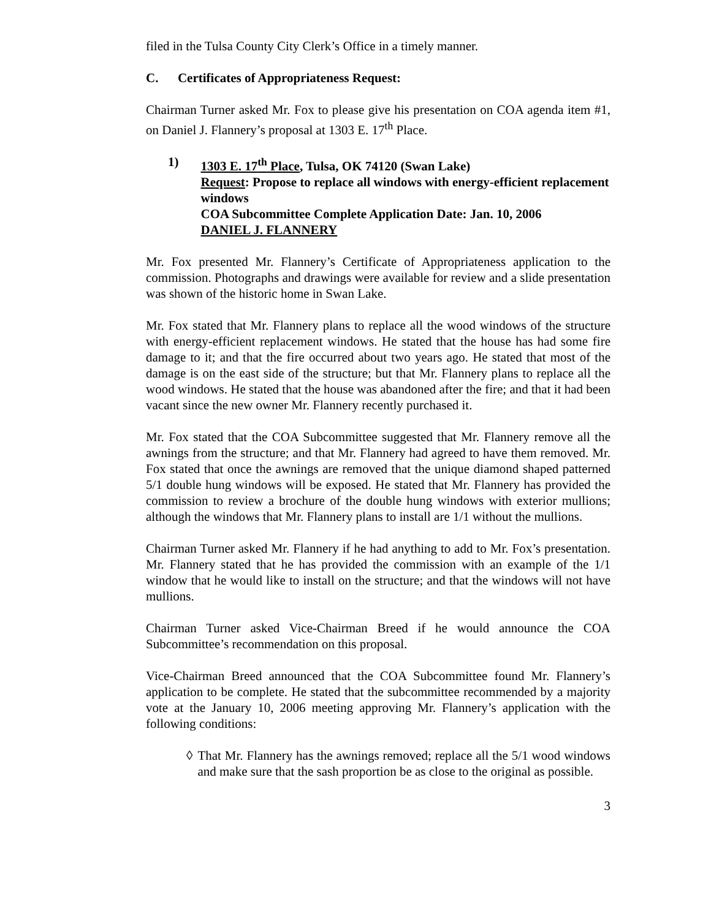filed in the Tulsa County City Clerk’s Office in a timely manner.
C. Certificates of Appropriateness Request:
Chairman Turner asked Mr. Fox to please give his presentation on COA agenda item #1, on Daniel J. Flannery’s proposal at 1303 E. 17<sup>th</sup> Place.
1) 1303 E. 17<sup>th</sup> Place, Tulsa, OK 74120 (Swan Lake)
Request: Propose to replace all windows with energy-efficient replacement windows
COA Subcommittee Complete Application Date: Jan. 10, 2006
DANIEL J. FLANNERY
Mr. Fox presented Mr. Flannery’s Certificate of Appropriateness application to the commission. Photographs and drawings were available for review and a slide presentation was shown of the historic home in Swan Lake.
Mr. Fox stated that Mr. Flannery plans to replace all the wood windows of the structure with energy-efficient replacement windows. He stated that the house has had some fire damage to it; and that the fire occurred about two years ago. He stated that most of the damage is on the east side of the structure; but that Mr. Flannery plans to replace all the wood windows. He stated that the house was abandoned after the fire; and that it had been vacant since the new owner Mr. Flannery recently purchased it.
Mr. Fox stated that the COA Subcommittee suggested that Mr. Flannery remove all the awnings from the structure; and that Mr. Flannery had agreed to have them removed. Mr. Fox stated that once the awnings are removed that the unique diamond shaped patterned 5/1 double hung windows will be exposed. He stated that Mr. Flannery has provided the commission to review a brochure of the double hung windows with exterior mullions; although the windows that Mr. Flannery plans to install are 1/1 without the mullions.
Chairman Turner asked Mr. Flannery if he had anything to add to Mr. Fox’s presentation. Mr. Flannery stated that he has provided the commission with an example of the 1/1 window that he would like to install on the structure; and that the windows will not have mullions.
Chairman Turner asked Vice-Chairman Breed if he would announce the COA Subcommittee’s recommendation on this proposal.
Vice-Chairman Breed announced that the COA Subcommittee found Mr. Flannery’s application to be complete. He stated that the subcommittee recommended by a majority vote at the January 10, 2006 meeting approving Mr. Flannery’s application with the following conditions:
◊ That Mr. Flannery has the awnings removed; replace all the 5/1 wood windows and make sure that the sash proportion be as close to the original as possible.
3